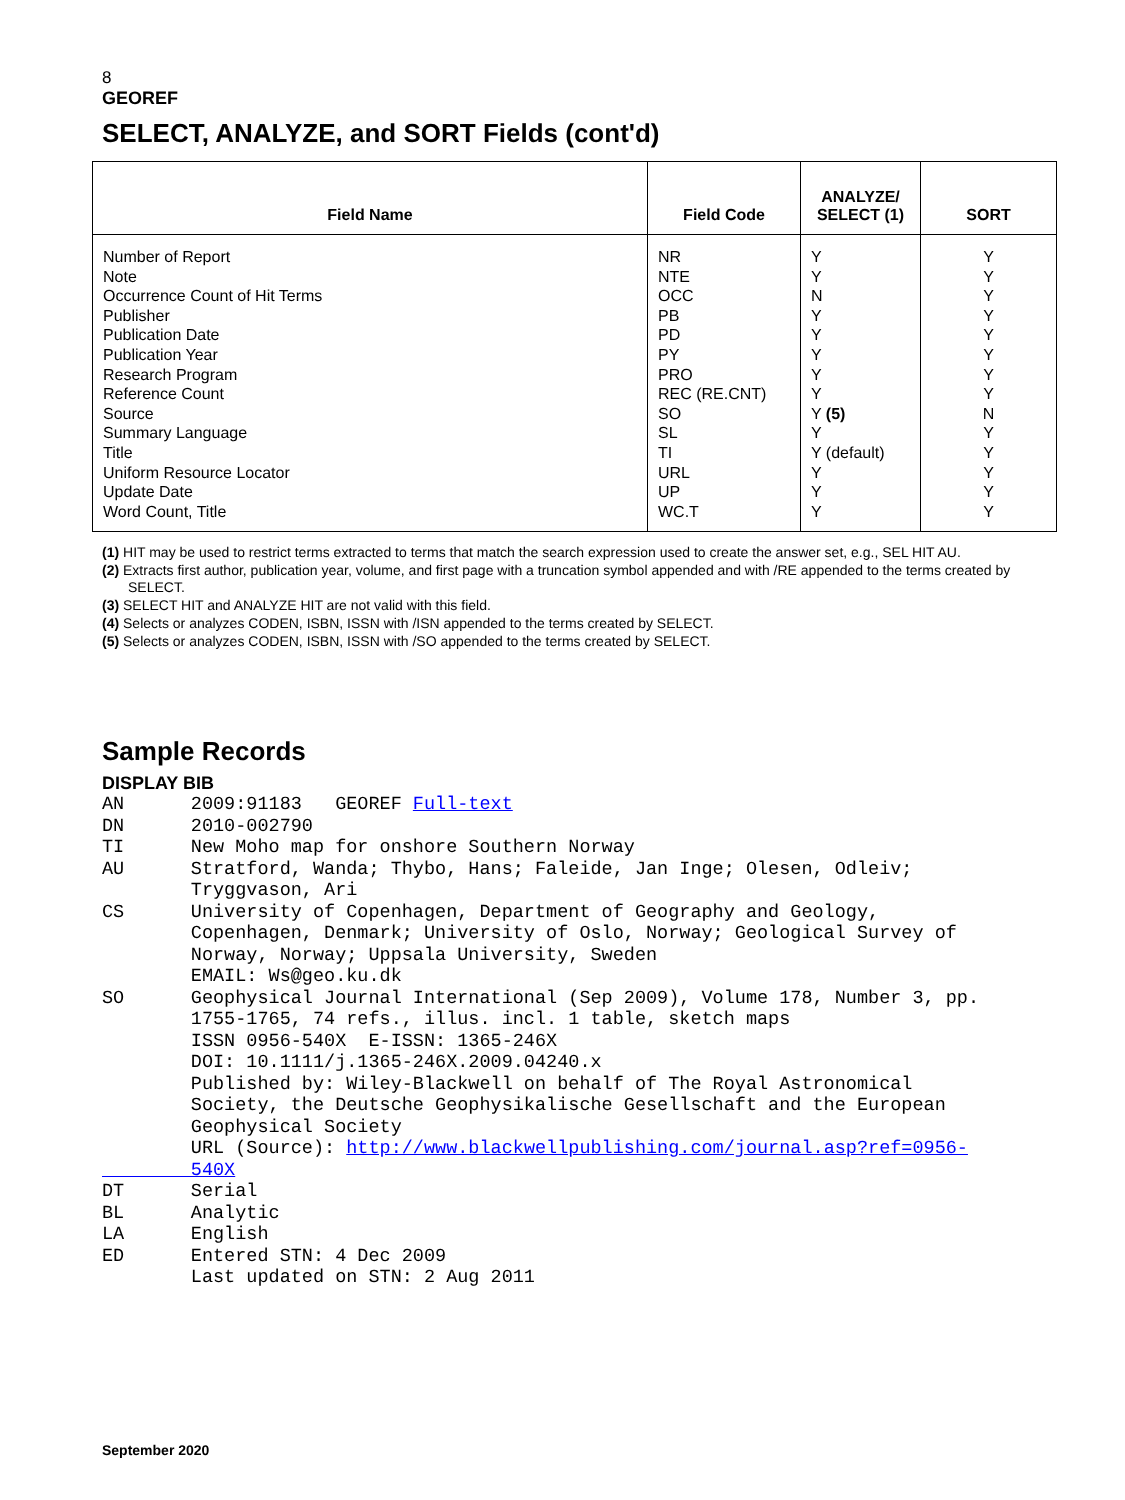8
GEOREF
SELECT, ANALYZE, and SORT Fields (cont'd)
| Field Name | Field Code | ANALYZE/ SELECT (1) | SORT |
| --- | --- | --- | --- |
| Number of Report Note Occurrence Count of Hit Terms Publisher Publication Date Publication Year Research Program Reference Count Source Summary Language Title Uniform Resource Locator Update Date Word Count, Title | NR NTE OCC PB PD PY PRO REC (RE.CNT) SO SL TI URL UP WC.T | Y Y N Y Y Y Y Y Y (5) Y Y (default) Y Y Y | Y Y Y Y Y Y Y Y N Y Y Y Y Y |
(1) HIT may be used to restrict terms extracted to terms that match the search expression used to create the answer set, e.g., SEL HIT AU.
(2) Extracts first author, publication year, volume, and first page with a truncation symbol appended and with /RE appended to the terms created by SELECT.
(3) SELECT HIT and ANALYZE HIT are not valid with this field.
(4) Selects or analyzes CODEN, ISBN, ISSN with /ISN appended to the terms created by SELECT.
(5) Selects or analyzes CODEN, ISBN, ISSN with /SO appended to the terms created by SELECT.
Sample Records
DISPLAY BIB
AN      2009:91183   GEOREF Full-text
DN      2010-002790
TI      New Moho map for onshore Southern Norway
AU      Stratford, Wanda; Thybo, Hans; Faleide, Jan Inge; Olesen, Odleiv;
        Tryggvason, Ari
CS      University of Copenhagen, Department of Geography and Geology,
        Copenhagen, Denmark; University of Oslo, Norway; Geological Survey of
        Norway, Norway; Uppsala University, Sweden
        EMAIL: Ws@geo.ku.dk
SO      Geophysical Journal International (Sep 2009), Volume 178, Number 3, pp.
        1755-1765, 74 refs., illus. incl. 1 table, sketch maps
        ISSN 0956-540X  E-ISSN: 1365-246X
        DOI: 10.1111/j.1365-246X.2009.04240.x
        Published by: Wiley-Blackwell on behalf of The Royal Astronomical
        Society, the Deutsche Geophysikalische Gesellschaft and the European
        Geophysical Society
        URL (Source): http://www.blackwellpublishing.com/journal.asp?ref=0956-
        540X
DT      Serial
BL      Analytic
LA      English
ED      Entered STN: 4 Dec 2009
        Last updated on STN: 2 Aug 2011
September 2020